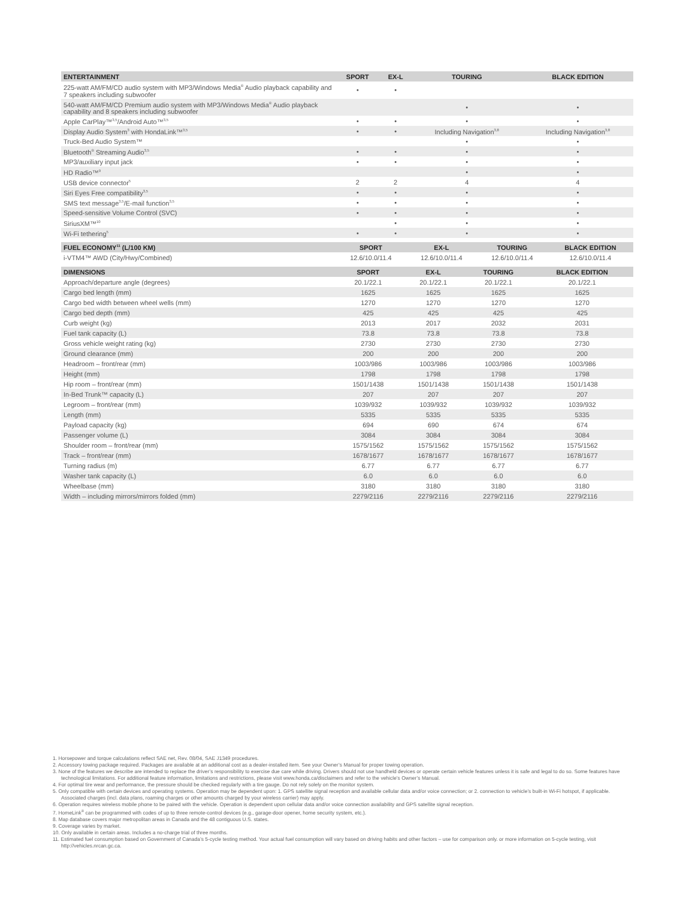| ENTERTAINMENT | SPORT | EX-L | TOURING | BLACK EDITION |
| --- | --- | --- | --- | --- |
| 225-watt AM/FM/CD audio system with MP3/Windows Media<sup>®</sup> Audio playback capability and 7 speakers including subwoofer | • | • | | |
| 540-watt AM/FM/CD Premium audio system with MP3/Windows Media<sup>®</sup> Audio playback capability and 8 speakers including subwoofer | | | • | • |
| Apple CarPlay™<sup>3,5</sup>/Android Auto™<sup>3,5</sup> | • | • | • | • |
| Display Audio System<sup>3</sup> with HondaLink™<sup>3,5</sup> | • | • | Including Navigation<sup>3,8</sup> | Including Navigation<sup>3,8</sup> |
| Truck-Bed Audio System™ | | | • | • |
| Bluetooth<sup>®</sup> Streaming Audio<sup>3,5</sup> | • | • | • | • |
| MP3/auxiliary input jack | • | • | • | • |
| HD Radio™<sup>9</sup> | | | • | • |
| USB device connector<sup>5</sup> | 2 | 2 | 4 | 4 |
| Siri Eyes Free compatibility<sup>3,5</sup> | • | • | • | • |
| SMS text message<sup>3,5</sup>/E-mail function<sup>3,5</sup> | • | • | • | • |
| Speed-sensitive Volume Control (SVC) | • | • | • | • |
| SiriusXM™<sup>10</sup> | | • | • | • |
| Wi-Fi tethering<sup>5</sup> | • | • | • | • |
| FUEL ECONOMY<sup>11</sup> (L/100 KM) | SPORT | EX-L | TOURING | BLACK EDITION |
| --- | --- | --- | --- | --- |
| i-VTM4™ AWD (City/Hwy/Combined) | 12.6/10.0/11.4 | 12.6/10.0/11.4 | 12.6/10.0/11.4 | 12.6/10.0/11.4 |
| DIMENSIONS | SPORT | EX-L | TOURING | BLACK EDITION |
| --- | --- | --- | --- | --- |
| Approach/departure angle (degrees) | 20.1/22.1 | 20.1/22.1 | 20.1/22.1 | 20.1/22.1 |
| Cargo bed length (mm) | 1625 | 1625 | 1625 | 1625 |
| Cargo bed width between wheel wells (mm) | 1270 | 1270 | 1270 | 1270 |
| Cargo bed depth (mm) | 425 | 425 | 425 | 425 |
| Curb weight (kg) | 2013 | 2017 | 2032 | 2031 |
| Fuel tank capacity (L) | 73.8 | 73.8 | 73.8 | 73.8 |
| Gross vehicle weight rating (kg) | 2730 | 2730 | 2730 | 2730 |
| Ground clearance (mm) | 200 | 200 | 200 | 200 |
| Headroom – front/rear (mm) | 1003/986 | 1003/986 | 1003/986 | 1003/986 |
| Height (mm) | 1798 | 1798 | 1798 | 1798 |
| Hip room – front/rear (mm) | 1501/1438 | 1501/1438 | 1501/1438 | 1501/1438 |
| In-Bed Trunk™ capacity (L) | 207 | 207 | 207 | 207 |
| Legroom – front/rear (mm) | 1039/932 | 1039/932 | 1039/932 | 1039/932 |
| Length (mm) | 5335 | 5335 | 5335 | 5335 |
| Payload capacity (kg) | 694 | 690 | 674 | 674 |
| Passenger volume (L) | 3084 | 3084 | 3084 | 3084 |
| Shoulder room – front/rear (mm) | 1575/1562 | 1575/1562 | 1575/1562 | 1575/1562 |
| Track – front/rear (mm) | 1678/1677 | 1678/1677 | 1678/1677 | 1678/1677 |
| Turning radius (m) | 6.77 | 6.77 | 6.77 | 6.77 |
| Washer tank capacity (L) | 6.0 | 6.0 | 6.0 | 6.0 |
| Wheelbase (mm) | 3180 | 3180 | 3180 | 3180 |
| Width – including mirrors/mirrors folded (mm) | 2279/2116 | 2279/2116 | 2279/2116 | 2279/2116 |
1. Horsepower and torque calculations reflect SAE net, Rev. 08/04, SAE J1349 procedures.
2. Accessory towing package required. Packages are available at an additional cost as a dealer-installed item. See your Owner’s Manual for proper towing operation.
3. None of the features we describe are intended to replace the driver’s responsibility to exercise due care while driving. Drivers should not use handheld devices or operate certain vehicle features unless it is safe and legal to do so. Some features have technological limitations. For additional feature information, limitations and restrictions, please visit www.honda.ca/disclaimers and refer to the vehicle’s Owner’s Manual.
4. For optimal tire wear and performance, the pressure should be checked regularly with a tire gauge. Do not rely solely on the monitor system.
5. Only compatible with certain devices and operating systems. Operation may be dependent upon: 1. GPS satellite signal reception and available cellular data and/or voice connection; or 2. connection to vehicle’s built-in Wi-Fi hotspot, if applicable. Associated charges (incl. data plans, roaming charges or other amounts charged by your wireless carrier) may apply.
6. Operation requires wireless mobile phone to be paired with the vehicle. Operation is dependent upon cellular data and/or voice connection availability and GPS satellite signal reception.
7. HomeLink<sup>®</sup> can be programmed with codes of up to three remote-control devices (e.g., garage-door opener, home security system, etc.).
8. Map database covers major metropolitan areas in Canada and the 48 contiguous U.S. states.
9. Coverage varies by market.
10. Only available in certain areas. Includes a no-charge trial of three months.
11. Estimated fuel consumption based on Government of Canada’s 5-cycle testing method. Your actual fuel consumption will vary based on driving habits and other factors – use for comparison only. or more information on 5-cycle testing, visit http://vehicles.nrcan.gc.ca.